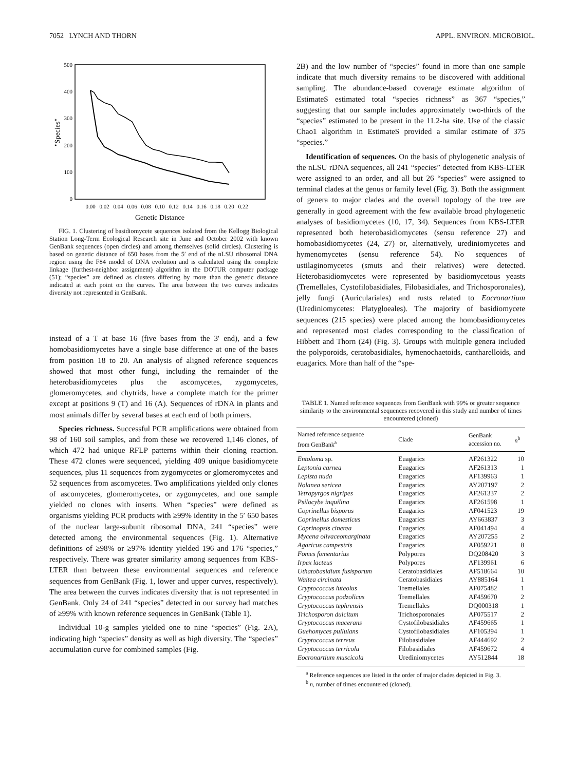7052 LYNCH AND THORN APPL. ENVIRON. MICROBIOL.
0
100
200
300
400
500
"Species"
0.00
0.02
0.04
0.06
0.08
0.10
0.12
0.14
0.16
0.18
0.20
0.22
Genetic Distance
FIG. 1. Clustering of basidiomycete sequences isolated from the Kellogg Biological Station Long-Term Ecological Research site in June and October 2002 with known GenBank sequences (open circles) and among themselves (solid circles). Clustering is based on genetic distance of 650 bases from the 5′ end of the nLSU ribosomal DNA region using the F84 model of DNA evolution and is calculated using the complete linkage (furthest-neighbor assignment) algorithm in the DOTUR computer package (51); “species” are defined as clusters differing by more than the genetic distance indicated at each point on the curves. The area between the two curves indicates diversity not represented in GenBank.
instead of a T at base 16 (five bases from the 3′ end), and a few homobasidiomycetes have a single base difference at one of the bases from position 18 to 20. An analysis of aligned reference sequences showed that most other fungi, including the remainder of the heterobasidiomycetes plus the ascomycetes, zygomycetes, glomeromycetes, and chytrids, have a complete match for the primer except at positions 9 (T) and 16 (A). Sequences of rDNA in plants and most animals differ by several bases at each end of both primers.
Species richness. Successful PCR amplifications were obtained from 98 of 160 soil samples, and from these we recovered 1,146 clones, of which 472 had unique RFLP patterns within their cloning reaction. These 472 clones were sequenced, yielding 409 unique basidiomycete sequences, plus 11 sequences from zygomycetes or glomeromycetes and 52 sequences from ascomycetes. Two amplifications yielded only clones of ascomycetes, glomeromycetes, or zygomycetes, and one sample yielded no clones with inserts. When “species” were defined as organisms yielding PCR products with ≥99% identity in the 5′ 650 bases of the nuclear large-subunit ribosomal DNA, 241 “species” were detected among the environmental sequences (Fig. 1). Alternative definitions of ≥98% or ≥97% identity yielded 196 and 176 “species,” respectively. There was greater similarity among sequences from KBS-LTER than between these environmental sequences and reference sequences from GenBank (Fig. 1, lower and upper curves, respectively). The area between the curves indicates diversity that is not represented in GenBank. Only 24 of 241 “species” detected in our survey had matches of ≥99% with known reference sequences in GenBank (Table 1).
Individual 10-g samples yielded one to nine “species” (Fig. 2A), indicating high “species” density as well as high diversity. The “species” accumulation curve for combined samples (Fig.
2B) and the low number of “species” found in more than one sample indicate that much diversity remains to be discovered with additional sampling. The abundance-based coverage estimate algorithm of EstimateS estimated total “species richness” as 367 “species,” suggesting that our sample includes approximately two-thirds of the “species” estimated to be present in the 11.2-ha site. Use of the classic Chao1 algorithm in EstimateS provided a similar estimate of 375 “species.”
Identification of sequences. On the basis of phylogenetic analysis of the nLSU rDNA sequences, all 241 “species” detected from KBS-LTER were assigned to an order, and all but 26 “species” were assigned to terminal clades at the genus or family level (Fig. 3). Both the assignment of genera to major clades and the overall topology of the tree are generally in good agreement with the few available broad phylogenetic analyses of basidiomycetes (10, 17, 34). Sequences from KBS-LTER represented both heterobasidiomycetes (sensu reference 27) and homobasidiomycetes (24, 27) or, alternatively, urediniomycetes and hymenomycetes (sensu reference 54). No sequences of ustilaginomycetes (smuts and their relatives) were detected. Heterobasidiomycetes were represented by basidiomycetous yeasts (Tremellales, Cystofilobasidiales, Filobasidiales, and Trichosporonales), jelly fungi (Auriculariales) and rusts related to Eocronartium (Urediniomycetes: Platygloeales). The majority of basidiomycete sequences (215 species) were placed among the homobasidiomycetes and represented most clades corresponding to the classification of Hibbett and Thorn (24) (Fig. 3). Groups with multiple genera included the polyporoids, ceratobasidiales, hymenochaetoids, cantharelloids, and euagarics. More than half of the “spe-
TABLE 1. Named reference sequences from GenBank with 99% or greater sequence similarity to the environmental sequences recovered in this study and number of times encountered (cloned)
| Named reference sequence from GenBank<sup>a</sup> | Clade | GenBank accession no. | n<sup>b</sup> |
| --- | --- | --- | --- |
| Entoloma sp. | Euagarics | AF261322 | 10 |
| Leptonia carnea | Euagarics | AF261313 | 1 |
| Lepista nuda | Euagarics | AF139963 | 1 |
| Nolanea sericea | Euagarics | AY207197 | 2 |
| Tetrapyrgos nigripes | Euagarics | AF261337 | 2 |
| Psilocybe inquilina | Euagarics | AF261598 | 1 |
| Coprinellus bisporus | Euagarics | AF041523 | 19 |
| Coprinellus domesticus | Euagarics | AY663837 | 3 |
| Coprinopsis cinerea | Euagarics | AF041494 | 4 |
| Mycena olivaceomarginata | Euagarics | AY207255 | 2 |
| Agaricus campestris | Euagarics | AF059221 | 8 |
| Fomes fomentarius | Polypores | DQ208420 | 3 |
| Irpex lacteus | Polypores | AF139961 | 6 |
| Uthatobasidium fusisporum | Ceratobasidiales | AF518664 | 10 |
| Waitea circinata | Ceratobasidiales | AY885164 | 1 |
| Cryptococcus luteolus | Tremellales | AF075482 | 1 |
| Cryptococcus podzolicus | Tremellales | AF459670 | 2 |
| Cryptococcus tephrensis | Tremellales | DQ000318 | 1 |
| Trichosporon dulcitum | Trichosporonales | AF075517 | 2 |
| Cryptococcus macerans | Cystofilobasidiales | AF459665 | 1 |
| Guehomyces pullulans | Cystofilobasidiales | AF105394 | 1 |
| Cryptococcus terreus | Filobasidiales | AF444692 | 2 |
| Cryptococcus terricola | Filobasidiales | AF459672 | 4 |
| Eocronartium muscicola | Urediniomycetes | AY512844 | 18 |
<sup>a</sup> Reference sequences are listed in the order of major clades depicted in Fig. 3.
<sup>b</sup> n, number of times encountered (cloned).